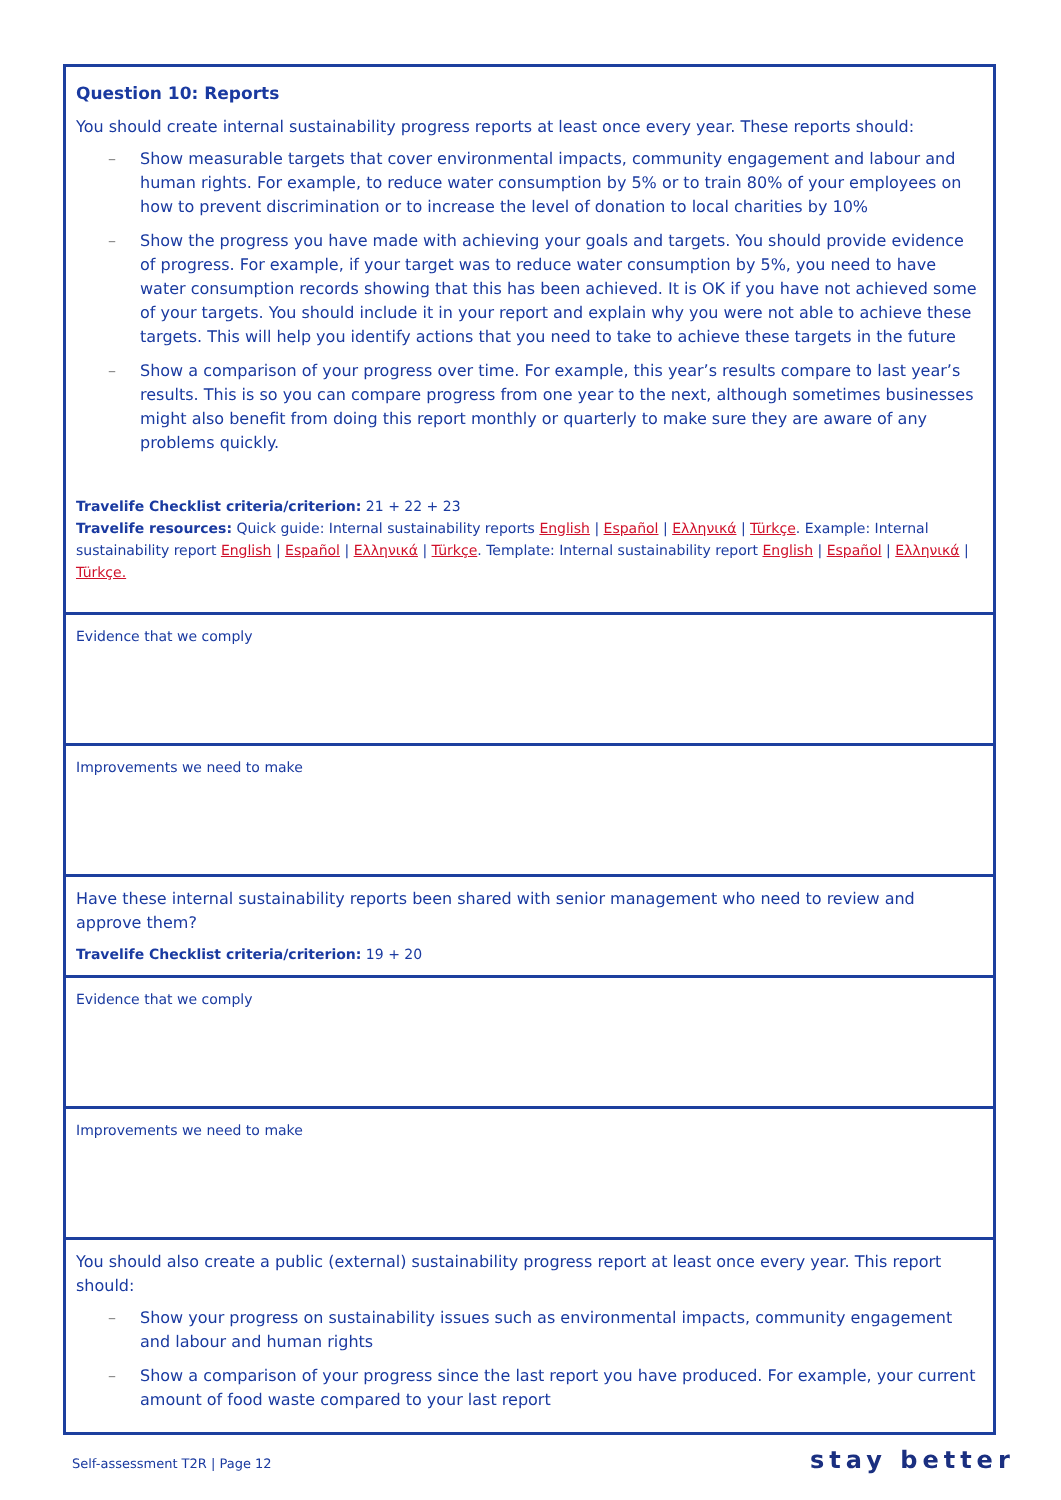| Question 10: Reports You should create internal sustainability progress reports at least once every year. These reports should: – Show measurable targets that cover environmental impacts, community engagement and labour and human rights. For example, to reduce water consumption by 5% or to train 80% of your employees on how to prevent discrimination or to increase the level of donation to local charities by 10% – Show the progress you have made with achieving your goals and targets. You should provide evidence of progress. For example, if your target was to reduce water consumption by 5%, you need to have water consumption records showing that this has been achieved. It is OK if you have not achieved some of your targets. You should include it in your report and explain why you were not able to achieve these targets. This will help you identify actions that you need to take to achieve these targets in the future – Show a comparison of your progress over time. For example, this year’s results compare to last year’s results. This is so you can compare progress from one year to the next, although sometimes businesses might also benefit from doing this report monthly or quarterly to make sure they are aware of any problems quickly. Travelife Checklist criteria/criterion: 21 + 22 + 23 Travelife resources: Quick guide: Internal sustainability reports English / Español / Ελληνικά / Türkçe . Example: Internal sustainability report English / Español / Ελληνικά / Türkçe . Template: Internal sustainability report English / Español / Ελληνικά / Türkçe. |
| Evidence that we comply |
| Improvements we need to make |
| Have these internal sustainability reports been shared with senior management who need to review and approve them? Travelife Checklist criteria/criterion: 19 + 20 |
| Evidence that we comply |
| Improvements we need to make |
| You should also create a public (external) sustainability progress report at least once every year. This report should: – Show your progress on sustainability issues such as environmental impacts, community engagement and labour and human rights – Show a comparison of your progress since the last report you have produced. For example, your current amount of food waste compared to your last report |
Self-assessment T2R | Page 12 stay better